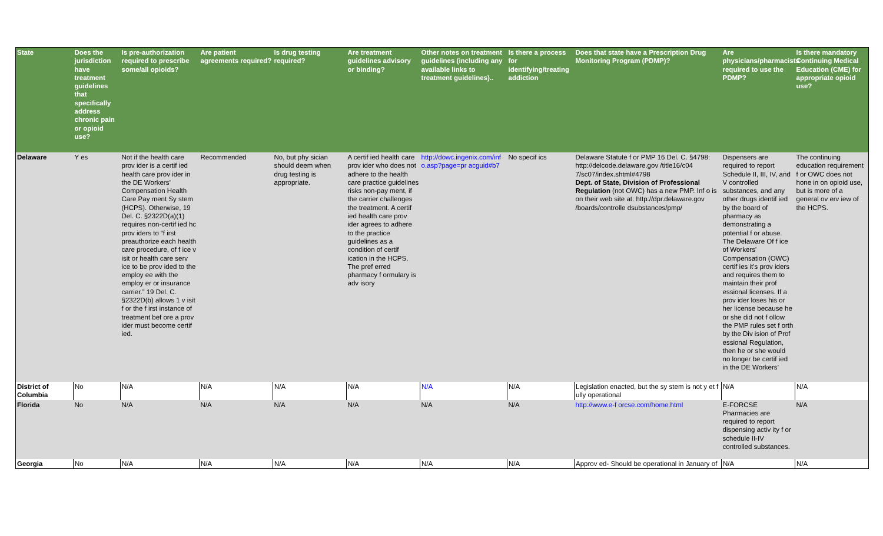| State | Does the jurisdiction have treatment guidelines that specifically address chronic pain or opioid use? | Is pre-authorization required to prescribe some/all opioids? | Are patient agreements required? | Is drug testing required? | Are treatment guidelines advisory or binding? | Other notes on treatment guidelines (including any available links to treatment guidelines).. | Is there a process for identifying/treating addiction | Does that state have a Prescription Drug Monitoring Program (PDMP)? | Are physicians/pharmacists required to use the PDMP? | Is there mandatory Continuing Medical Education (CME) for appropriate opioid use? |
| --- | --- | --- | --- | --- | --- | --- | --- | --- | --- | --- |
| Delaware | Y es | Not if the health care prov ider is a certif ied health care prov ider in the DE Workers’ Compensation Health Care Pay ment Sy stem (HCPS). Otherwise, 19 Del. C. §2322D(a)(1) requires non-certif ied hc prov iders to “f irst preauthorize each health care procedure, of f ice v isit or health care serv ice to be prov ided to the employ ee with the employ er or insurance carrier.” 19 Del. C. §2322D(b) allows 1 v isit f or the f irst instance of treatment bef ore a prov ider must become certif ied. | Recommended | No, but phy sician should deem when drug testing is appropriate. | A certif ied health care prov ider who does not adhere to the health care practice guidelines risks non-pay ment, if the carrier challenges the treatment. A certif ied health care prov ider agrees to adhere to the practice guidelines as a condition of certif ication in the HCPS. The pref erred pharmacy f ormulary is adv isory | http://dowc.ingenix.com/inf o.asp?page=pr acguid#b7 | No specif ics | Delaware Statute f or PMP 16 Del. C. §4798: http://delcode.delaware.gov /title16/c04 7/sc07/index.shtml#4798 Dept. of State, Division of Professional Regulation (not OWC) has a new PMP. Inf o is on their web site at: http://dpr.delaware.gov /boards/controlle dsubstances/pmp/ | Dispensers are required to report Schedule II, III, IV, and V controlled substances, and any other drugs identif ied by the board of pharmacy as demonstrating a potential f or abuse. The Delaware Of f ice of Workers' Compensation (OWC) certif ies it's prov iders and requires them to maintain their prof essional licenses. If a prov ider loses his or her license because he or she did not f ollow the PMP rules set f orth by the Div ision of Prof essional Regulation, then he or she would no longer be certif ied in the DE Workers’ | The continuing education requirement f or OWC does not hone in on opioid use, but is more of a general ov erv iew of the HCPS. |
| District of Columbia | No | N/A | N/A | N/A | N/A | N/A | N/A | Legislation enacted, but the sy stem is not y et f ully operational | N/A | N/A |
| Florida | No | N/A | N/A | N/A | N/A | N/A | N/A | http://www.e-f orcse.com/home.html | E-FORCSE Pharmacies are required to report dispensing activ ity f or schedule II-IV controlled substances. | N/A |
| Georgia | No | N/A | N/A | N/A | N/A | N/A | N/A | Approv ed- Should be operational in January of | N/A | N/A |